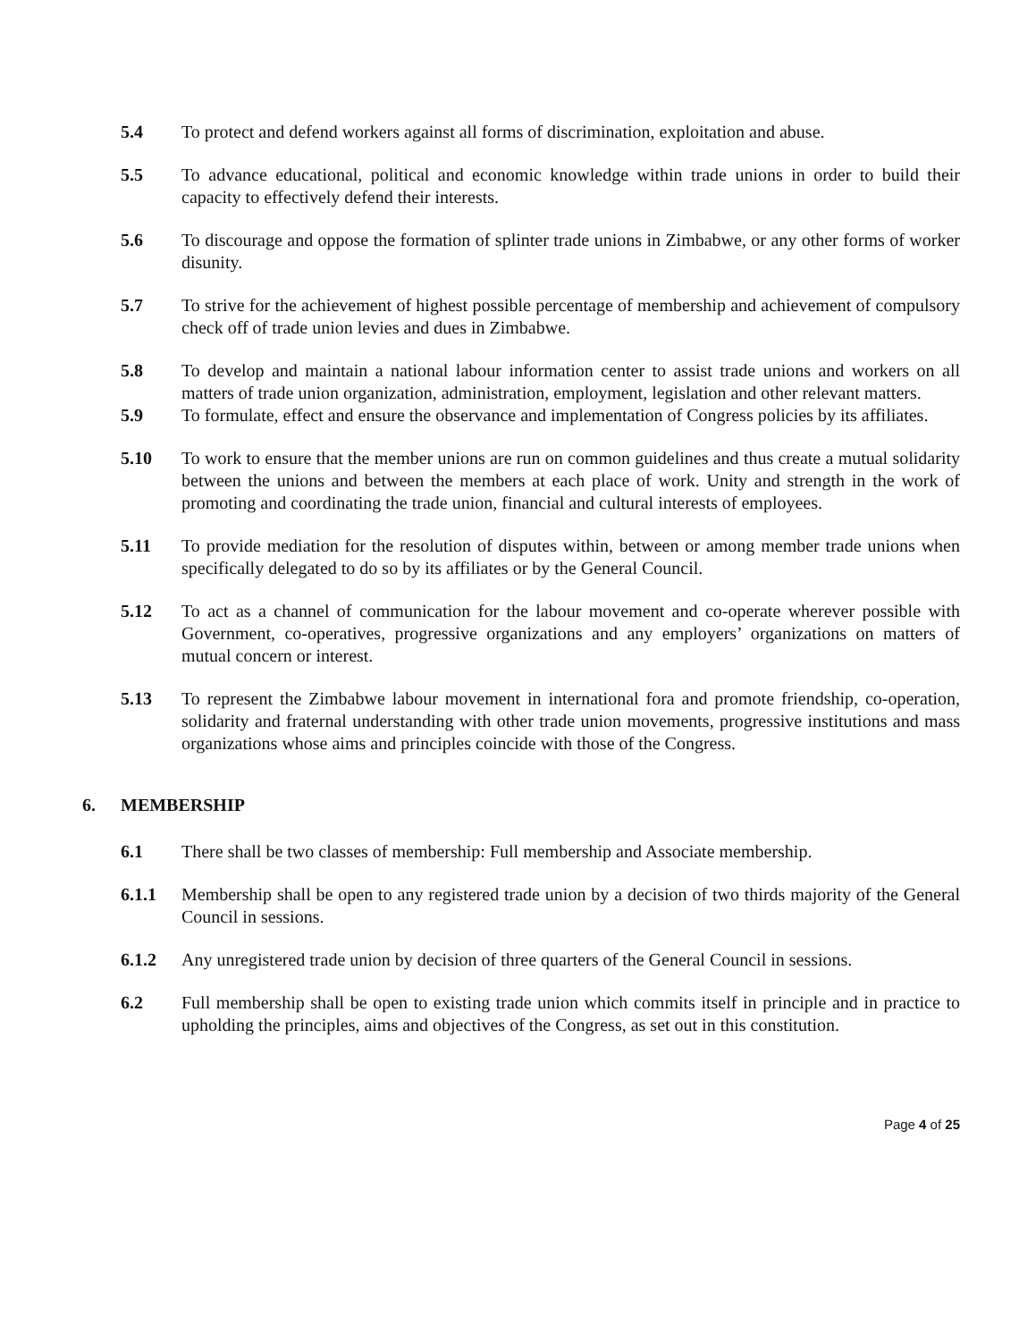5.4 To protect and defend workers against all forms of discrimination, exploitation and abuse.
5.5 To advance educational, political and economic knowledge within trade unions in order to build their capacity to effectively defend their interests.
5.6 To discourage and oppose the formation of splinter trade unions in Zimbabwe, or any other forms of worker disunity.
5.7 To strive for the achievement of highest possible percentage of membership and achievement of compulsory check off of trade union levies and dues in Zimbabwe.
5.8 To develop and maintain a national labour information center to assist trade unions and workers on all matters of trade union organization, administration, employment, legislation and other relevant matters.
5.9 To formulate, effect and ensure the observance and implementation of Congress policies by its affiliates.
5.10 To work to ensure that the member unions are run on common guidelines and thus create a mutual solidarity between the unions and between the members at each place of work. Unity and strength in the work of promoting and coordinating the trade union, financial and cultural interests of employees.
5.11 To provide mediation for the resolution of disputes within, between or among member trade unions when specifically delegated to do so by its affiliates or by the General Council.
5.12 To act as a channel of communication for the labour movement and co-operate wherever possible with Government, co-operatives, progressive organizations and any employers’ organizations on matters of mutual concern or interest.
5.13 To represent the Zimbabwe labour movement in international fora and promote friendship, co-operation, solidarity and fraternal understanding with other trade union movements, progressive institutions and mass organizations whose aims and principles coincide with those of the Congress.
6. MEMBERSHIP
6.1 There shall be two classes of membership: Full membership and Associate membership.
6.1.1 Membership shall be open to any registered trade union by a decision of two thirds majority of the General Council in sessions.
6.1.2 Any unregistered trade union by decision of three quarters of the General Council in sessions.
6.2 Full membership shall be open to existing trade union which commits itself in principle and in practice to upholding the principles, aims and objectives of the Congress, as set out in this constitution.
Page 4 of 25